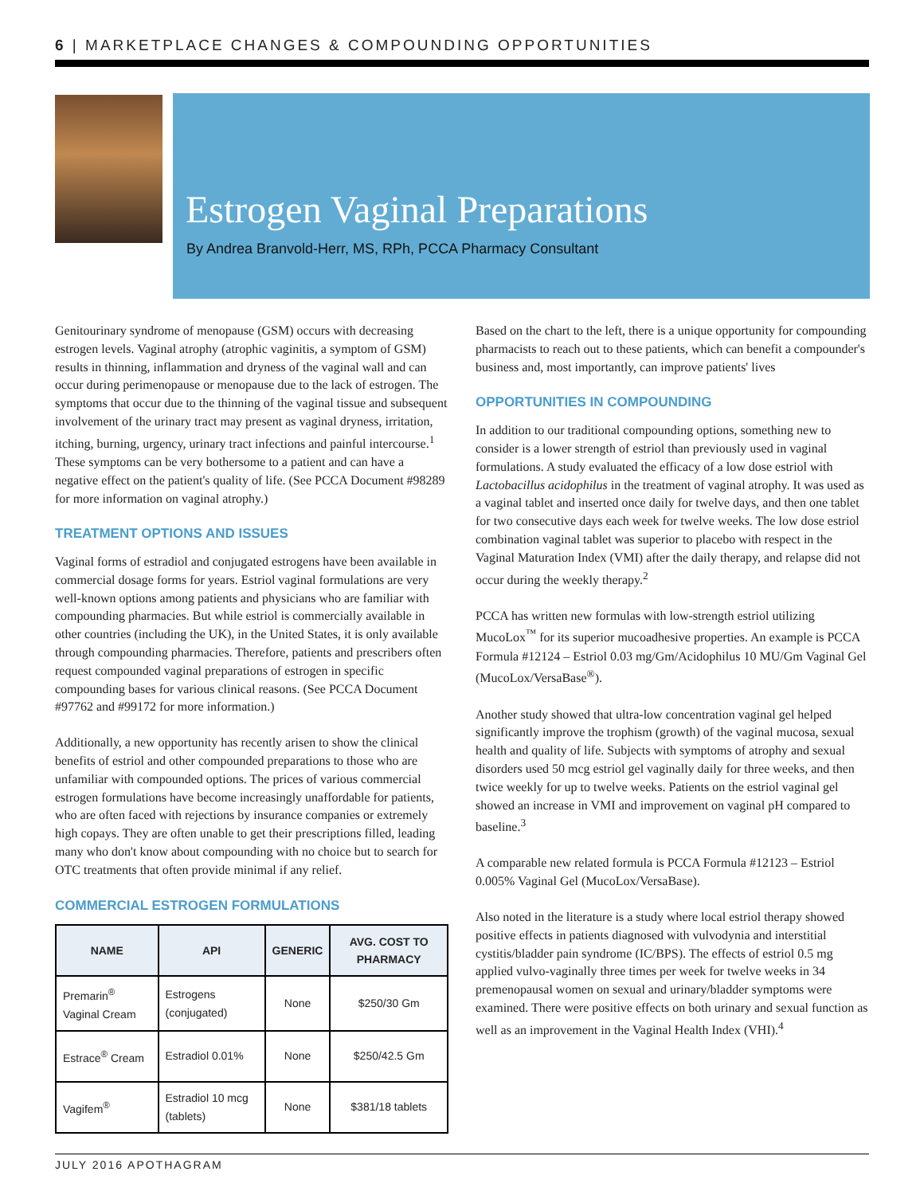6 | MARKETPLACE CHANGES & COMPOUNDING OPPORTUNITIES
Estrogen Vaginal Preparations
By Andrea Branvold-Herr, MS, RPh, PCCA Pharmacy Consultant
Genitourinary syndrome of menopause (GSM) occurs with decreasing estrogen levels. Vaginal atrophy (atrophic vaginitis, a symptom of GSM) results in thinning, inflammation and dryness of the vaginal wall and can occur during perimenopause or menopause due to the lack of estrogen. The symptoms that occur due to the thinning of the vaginal tissue and subsequent involvement of the urinary tract may present as vaginal dryness, irritation, itching, burning, urgency, urinary tract infections and painful intercourse.<sup>1</sup> These symptoms can be very bothersome to a patient and can have a negative effect on the patient's quality of life. (See PCCA Document #98289 for more information on vaginal atrophy.)
TREATMENT OPTIONS AND ISSUES
Vaginal forms of estradiol and conjugated estrogens have been available in commercial dosage forms for years. Estriol vaginal formulations are very well-known options among patients and physicians who are familiar with compounding pharmacies. But while estriol is commercially available in other countries (including the UK), in the United States, it is only available through compounding pharmacies. Therefore, patients and prescribers often request compounded vaginal preparations of estrogen in specific compounding bases for various clinical reasons. (See PCCA Document #97762 and #99172 for more information.)
Additionally, a new opportunity has recently arisen to show the clinical benefits of estriol and other compounded preparations to those who are unfamiliar with compounded options. The prices of various commercial estrogen formulations have become increasingly unaffordable for patients, who are often faced with rejections by insurance companies or extremely high copays. They are often unable to get their prescriptions filled, leading many who don't know about compounding with no choice but to search for OTC treatments that often provide minimal if any relief.
COMMERCIAL ESTROGEN FORMULATIONS
| NAME | API | GENERIC | AVG. COST TO PHARMACY |
| --- | --- | --- | --- |
| Premarin<sup>®</sup> Vaginal Cream | Estrogens (conjugated) | None | $250/30 Gm |
| Estrace<sup>®</sup> Cream | Estradiol 0.01% | None | $250/42.5 Gm |
| Vagifem<sup>®</sup> | Estradiol 10 mcg (tablets) | None | $381/18 tablets |
Based on the chart to the left, there is a unique opportunity for compounding pharmacists to reach out to these patients, which can benefit a compounder's business and, most importantly, can improve patients' lives
OPPORTUNITIES IN COMPOUNDING
In addition to our traditional compounding options, something new to consider is a lower strength of estriol than previously used in vaginal formulations. A study evaluated the efficacy of a low dose estriol with Lactobacillus acidophilus in the treatment of vaginal atrophy. It was used as a vaginal tablet and inserted once daily for twelve days, and then one tablet for two consecutive days each week for twelve weeks. The low dose estriol combination vaginal tablet was superior to placebo with respect in the Vaginal Maturation Index (VMI) after the daily therapy, and relapse did not occur during the weekly therapy.<sup>2</sup>
PCCA has written new formulas with low-strength estriol utilizing MucoLox<sup>™</sup> for its superior mucoadhesive properties. An example is PCCA Formula #12124 – Estriol 0.03 mg/Gm/Acidophilus 10 MU/Gm Vaginal Gel (MucoLox/VersaBase<sup>®</sup>).
Another study showed that ultra-low concentration vaginal gel helped significantly improve the trophism (growth) of the vaginal mucosa, sexual health and quality of life. Subjects with symptoms of atrophy and sexual disorders used 50 mcg estriol gel vaginally daily for three weeks, and then twice weekly for up to twelve weeks. Patients on the estriol vaginal gel showed an increase in VMI and improvement on vaginal pH compared to baseline.<sup>3</sup>
A comparable new related formula is PCCA Formula #12123 – Estriol 0.005% Vaginal Gel (MucoLox/VersaBase).
Also noted in the literature is a study where local estriol therapy showed positive effects in patients diagnosed with vulvodynia and interstitial cystitis/bladder pain syndrome (IC/BPS). The effects of estriol 0.5 mg applied vulvo-vaginally three times per week for twelve weeks in 34 premenopausal women on sexual and urinary/bladder symptoms were examined. There were positive effects on both urinary and sexual function as well as an improvement in the Vaginal Health Index (VHI).<sup>4</sup>
JULY 2016 APOTHAGRAM